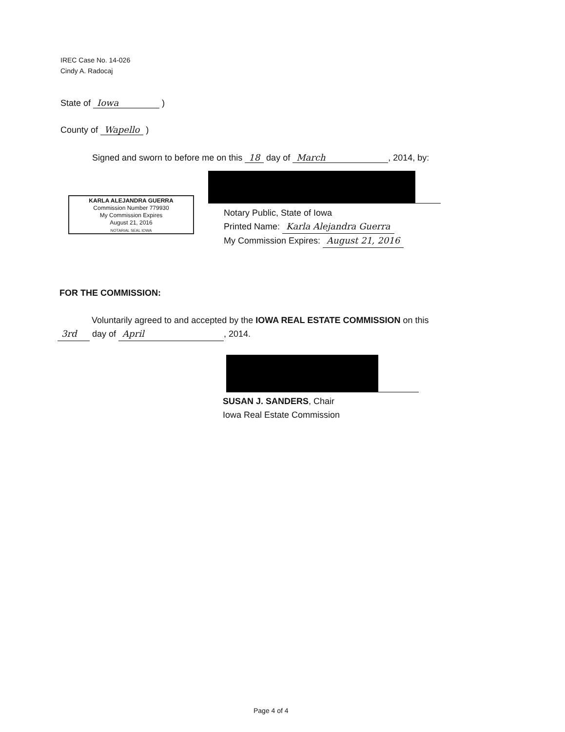IREC Case No. 14-026
Cindy A. Radocaj
State of Iowa )
County of Wapello )
Signed and sworn to before me on this 18 day of March, 2014, by:
KARLA ALEJANDRA GUERRA
Commission Number 779930
My Commission Expires
August 21, 2016
NOTARIAL SEAL IOWA
Notary Public, State of Iowa
Printed Name: Karla Alejandra Guerra
My Commission Expires: August 21, 2016
FOR THE COMMISSION:
Voluntarily agreed to and accepted by the IOWA REAL ESTATE COMMISSION on this
3rd day of April, 2014.
SUSAN J. SANDERS, Chair
Iowa Real Estate Commission
Page 4 of 4